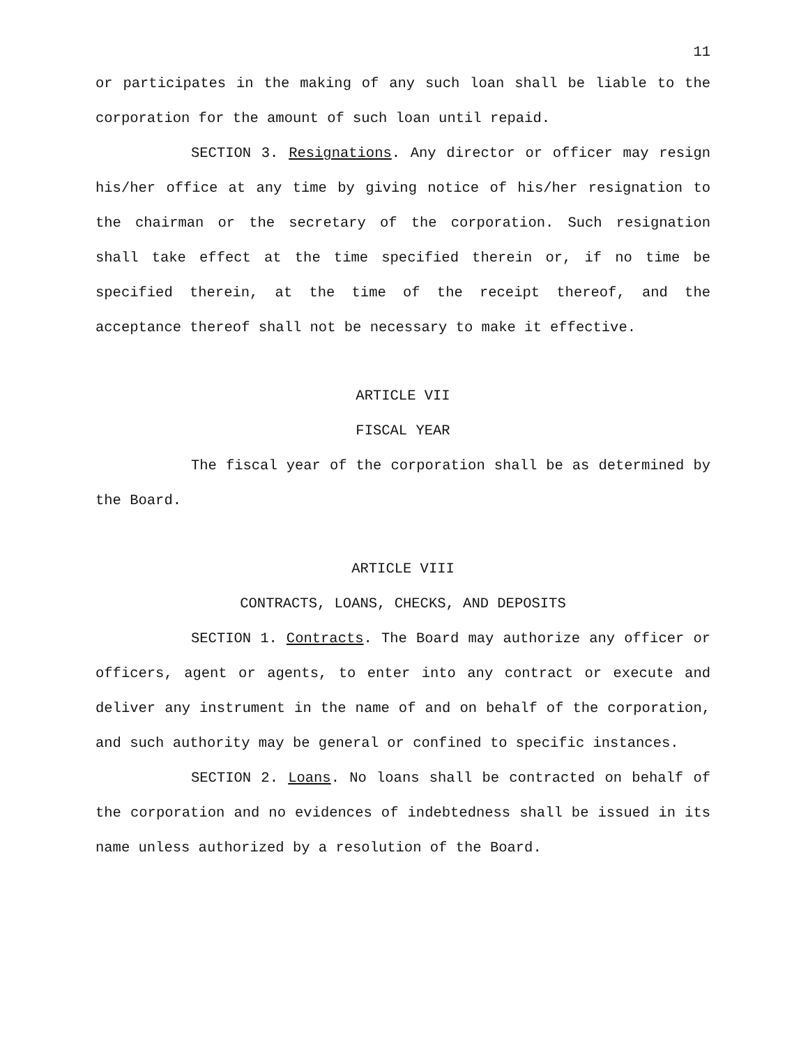11
or participates in the making of any such loan shall be liable to the corporation for the amount of such loan until repaid.
SECTION 3. Resignations. Any director or officer may resign his/her office at any time by giving notice of his/her resignation to the chairman or the secretary of the corporation. Such resignation shall take effect at the time specified therein or, if no time be specified therein, at the time of the receipt thereof, and the acceptance thereof shall not be necessary to make it effective.
ARTICLE VII
FISCAL YEAR
The fiscal year of the corporation shall be as determined by the Board.
ARTICLE VIII
CONTRACTS, LOANS, CHECKS, AND DEPOSITS
SECTION 1. Contracts. The Board may authorize any officer or officers, agent or agents, to enter into any contract or execute and deliver any instrument in the name of and on behalf of the corporation, and such authority may be general or confined to specific instances.
SECTION 2. Loans. No loans shall be contracted on behalf of the corporation and no evidences of indebtedness shall be issued in its name unless authorized by a resolution of the Board.